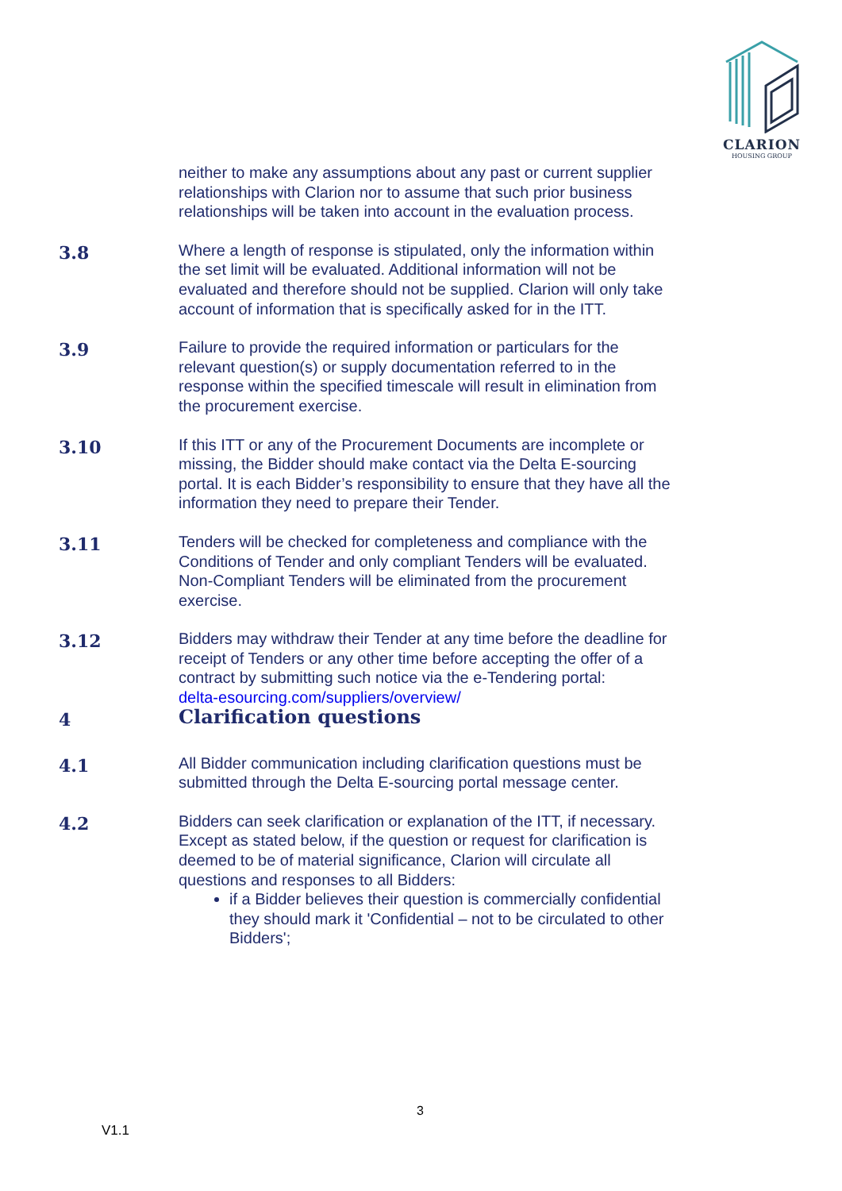CLARION
HOUSING GROUP
neither to make any assumptions about any past or current supplier relationships with Clarion nor to assume that such prior business relationships will be taken into account in the evaluation process.
3.8
Where a length of response is stipulated, only the information within the set limit will be evaluated. Additional information will not be evaluated and therefore should not be supplied. Clarion will only take account of information that is specifically asked for in the ITT.
3.9
Failure to provide the required information or particulars for the relevant question(s) or supply documentation referred to in the response within the specified timescale will result in elimination from the procurement exercise.
3.10
If this ITT or any of the Procurement Documents are incomplete or missing, the Bidder should make contact via the Delta E-sourcing portal. It is each Bidder’s responsibility to ensure that they have all the information they need to prepare their Tender.
3.11
Tenders will be checked for completeness and compliance with the Conditions of Tender and only compliant Tenders will be evaluated. Non-Compliant Tenders will be eliminated from the procurement exercise.
3.12
Bidders may withdraw their Tender at any time before the deadline for receipt of Tenders or any other time before accepting the offer of a contract by submitting such notice via the e-Tendering portal:
delta-esourcing.com/suppliers/overview/
4
Clarification questions
4.1
All Bidder communication including clarification questions must be submitted through the Delta E-sourcing portal message center.
4.2
Bidders can seek clarification or explanation of the ITT, if necessary.
Except as stated below, if the question or request for clarification is deemed to be of material significance, Clarion will circulate all questions and responses to all Bidders:
if a Bidder believes their question is commercially confidential they should mark it 'Confidential – not to be circulated to other Bidders';
3
V1.1